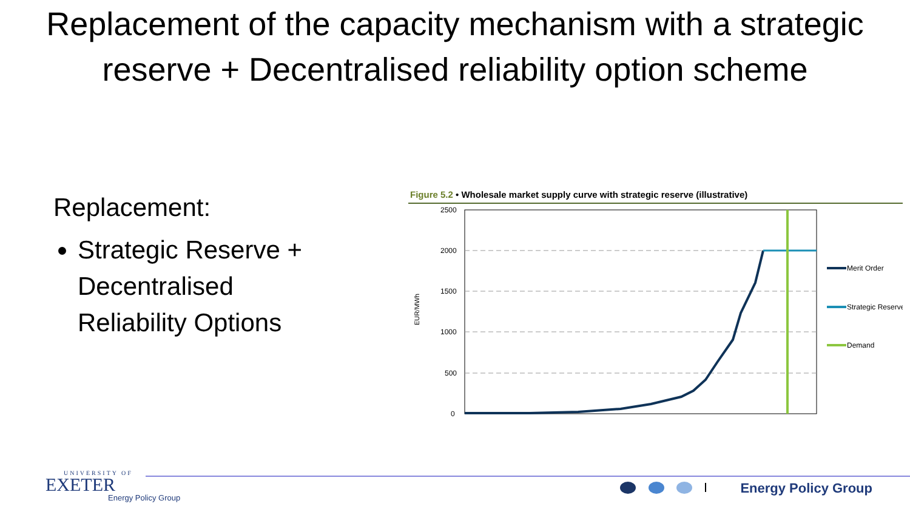Replacement of the capacity mechanism with a strategic reserve + Decentralised reliability option scheme
Replacement:
Strategic Reserve + Decentralised Reliability Options
Figure 5.2 • Wholesale market supply curve with strategic reserve (illustrative)
2500
2000
1500
1000
500
0
EUR/MWh
Merit Order
Strategic Reserve
Demand
UNIVERSITY OF
EXETER
Energy Policy Group
Energy Policy Group